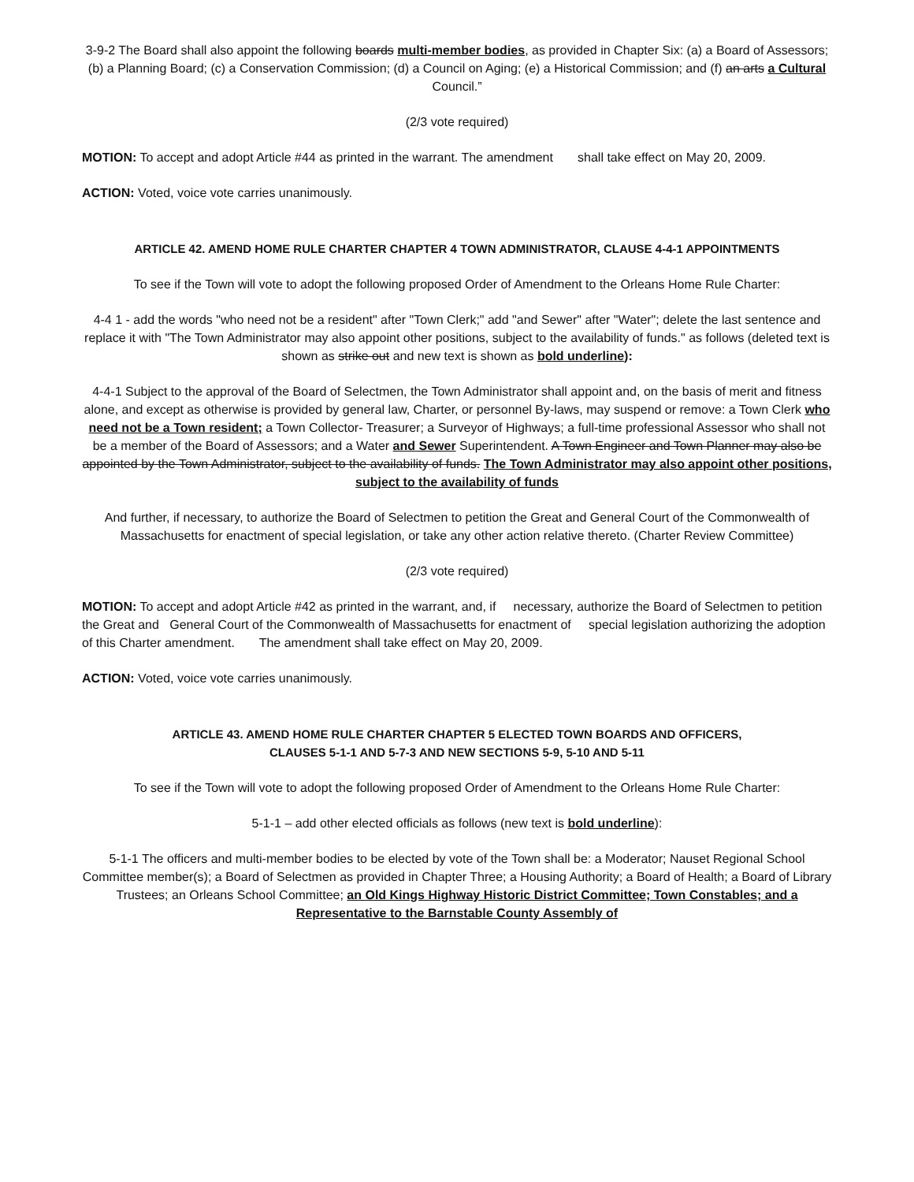3-9-2 The Board shall also appoint the following boards multi-member bodies, as provided in Chapter Six: (a) a Board of Assessors; (b) a Planning Board; (c) a Conservation Commission; (d) a Council on Aging; (e) a Historical Commission; and (f) an arts a Cultural Council.”
(2/3 vote required)
MOTION: To accept and adopt Article #44 as printed in the warrant. The amendment shall take effect on May 20, 2009.
ACTION: Voted, voice vote carries unanimously.
ARTICLE 42. AMEND HOME RULE CHARTER CHAPTER 4 TOWN ADMINISTRATOR, CLAUSE 4-4-1 APPOINTMENTS
To see if the Town will vote to adopt the following proposed Order of Amendment to the Orleans Home Rule Charter:
4-4 1 - add the words "who need not be a resident" after "Town Clerk;" add "and Sewer" after "Water"; delete the last sentence and replace it with "The Town Administrator may also appoint other positions, subject to the availability of funds." as follows (deleted text is shown as strike out and new text is shown as bold underline):
4-4-1 Subject to the approval of the Board of Selectmen, the Town Administrator shall appoint and, on the basis of merit and fitness alone, and except as otherwise is provided by general law, Charter, or personnel By-laws, may suspend or remove: a Town Clerk who need not be a Town resident; a Town Collector- Treasurer; a Surveyor of Highways; a full-time professional Assessor who shall not be a member of the Board of Assessors; and a Water and Sewer Superintendent. A Town Engineer and Town Planner may also be appointed by the Town Administrator, subject to the availability of funds. The Town Administrator may also appoint other positions, subject to the availability of funds
And further, if necessary, to authorize the Board of Selectmen to petition the Great and General Court of the Commonwealth of Massachusetts for enactment of special legislation, or take any other action relative thereto. (Charter Review Committee)
(2/3 vote required)
MOTION: To accept and adopt Article #42 as printed in the warrant, and, if necessary, authorize the Board of Selectmen to petition the Great and General Court of the Commonwealth of Massachusetts for enactment of special legislation authorizing the adoption of this Charter amendment. The amendment shall take effect on May 20, 2009.
ACTION: Voted, voice vote carries unanimously.
ARTICLE 43. AMEND HOME RULE CHARTER CHAPTER 5 ELECTED TOWN BOARDS AND OFFICERS,
CLAUSES 5-1-1 AND 5-7-3 AND NEW SECTIONS 5-9, 5-10 AND 5-11
To see if the Town will vote to adopt the following proposed Order of Amendment to the Orleans Home Rule Charter:
5-1-1 – add other elected officials as follows (new text is bold underline):
5-1-1 The officers and multi-member bodies to be elected by vote of the Town shall be: a Moderator; Nauset Regional School Committee member(s); a Board of Selectmen as provided in Chapter Three; a Housing Authority; a Board of Health; a Board of Library Trustees; an Orleans School Committee; an Old Kings Highway Historic District Committee; Town Constables; and a Representative to the Barnstable County Assembly of